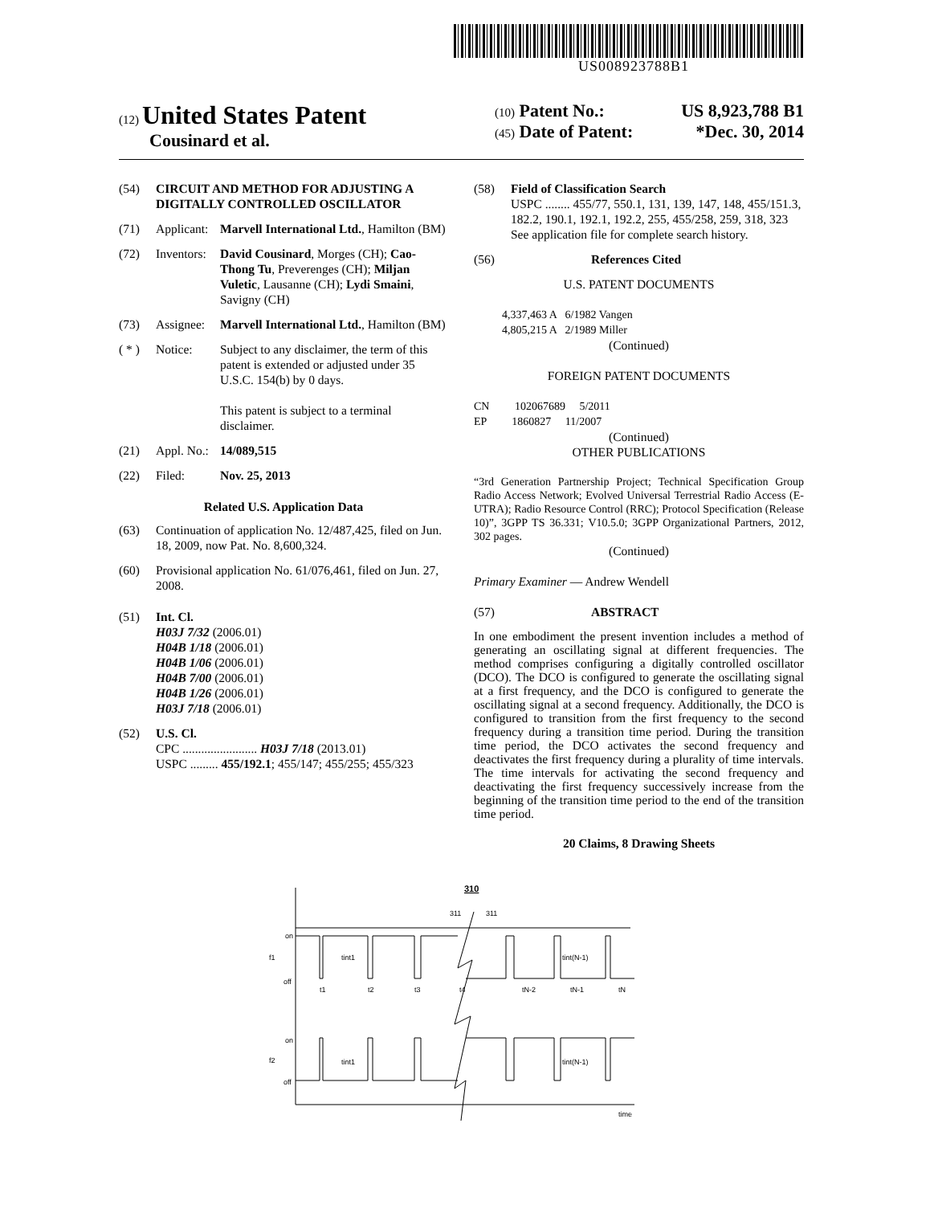US008923788B1
(12) United States Patent
Cousinard et al.
(10) Patent No.: US 8,923,788 B1
(45) Date of Patent: *Dec. 30, 2014
(54) CIRCUIT AND METHOD FOR ADJUSTING A DIGITALLY CONTROLLED OSCILLATOR
(71) Applicant: Marvell International Ltd., Hamilton (BM)
(72) Inventors: David Cousinard, Morges (CH); Cao-Thong Tu, Preverenges (CH); Miljan Vuletic, Lausanne (CH); Lydi Smaini, Savigny (CH)
(73) Assignee: Marvell International Ltd., Hamilton (BM)
( * ) Notice: Subject to any disclaimer, the term of this patent is extended or adjusted under 35 U.S.C. 154(b) by 0 days.
This patent is subject to a terminal disclaimer.
(21) Appl. No.: 14/089,515
(22) Filed: Nov. 25, 2013
Related U.S. Application Data
(63) Continuation of application No. 12/487,425, filed on Jun. 18, 2009, now Pat. No. 8,600,324.
(60) Provisional application No. 61/076,461, filed on Jun. 27, 2008.
(51) Int. Cl.
H03J 7/32 (2006.01)
H04B 1/18 (2006.01)
H04B 1/06 (2006.01)
H04B 7/00 (2006.01)
H04B 1/26 (2006.01)
H03J 7/18 (2006.01)
(52) U.S. Cl.
CPC ........................ H03J 7/18 (2013.01)
USPC ......... 455/192.1; 455/147; 455/255; 455/323
(58) Field of Classification Search
USPC ........ 455/77, 550.1, 131, 139, 147, 148, 455/151.3, 182.2, 190.1, 192.1, 192.2, 255, 455/258, 259, 318, 323
See application file for complete search history.
(56) References Cited
U.S. PATENT DOCUMENTS
4,337,463 A 6/1982 Vangen
4,805,215 A 2/1989 Miller
(Continued)
FOREIGN PATENT DOCUMENTS
CN 102067689 5/2011
EP 1860827 11/2007
(Continued)
OTHER PUBLICATIONS
“3rd Generation Partnership Project; Technical Specification Group Radio Access Network; Evolved Universal Terrestrial Radio Access (E-UTRA); Radio Resource Control (RRC); Protocol Specification (Release 10)”, 3GPP TS 36.331; V10.5.0; 3GPP Organizational Partners, 2012, 302 pages.
(Continued)
Primary Examiner — Andrew Wendell
(57) ABSTRACT
In one embodiment the present invention includes a method of generating an oscillating signal at different frequencies. The method comprises configuring a digitally controlled oscillator (DCO). The DCO is configured to generate the oscillating signal at a first frequency, and the DCO is configured to generate the oscillating signal at a second frequency. Additionally, the DCO is configured to transition from the first frequency to the second frequency during a transition time period. During the transition time period, the DCO activates the second frequency and deactivates the first frequency during a plurality of time intervals. The time intervals for activating the second frequency and deactivating the first frequency successively increase from the beginning of the transition time period to the end of the transition time period.
20 Claims, 8 Drawing Sheets
310
311
311
on
f1
off
on
f2
off
t1
t2
t3
t4
tN-2
tN-1
tN
tint1
tint(N-1)
tint1
tint(N-1)
time